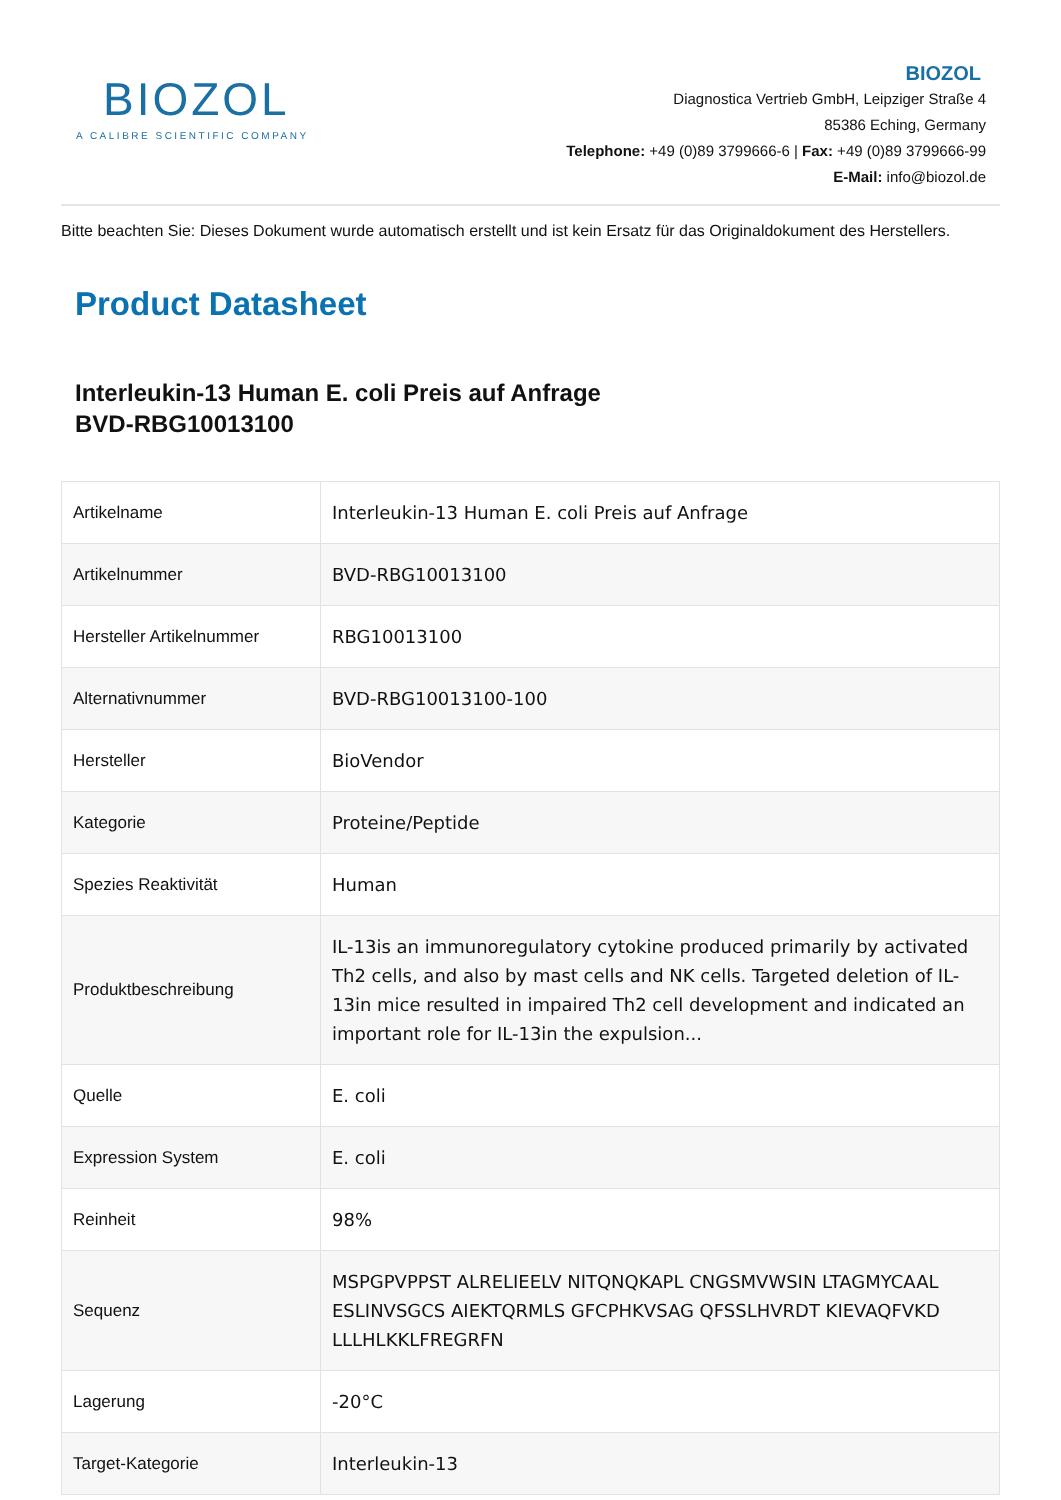BIOZOL
A CALIBRE SCIENTIFIC COMPANY
BIOZOL
Diagnostica Vertrieb GmbH, Leipziger Straße 4
85386 Eching, Germany
Telephone: +49 (0)89 3799666-6 | Fax: +49 (0)89 3799666-99
E-Mail: info@biozol.de
Bitte beachten Sie: Dieses Dokument wurde automatisch erstellt und ist kein Ersatz für das Originaldokument des Herstellers.
Product Datasheet
Interleukin-13 Human E. coli Preis auf Anfrage
BVD-RBG10013100
| Artikelname | Interleukin-13 Human E. coli Preis auf Anfrage |
| Artikelnummer | BVD-RBG10013100 |
| Hersteller Artikelnummer | RBG10013100 |
| Alternativnummer | BVD-RBG10013100-100 |
| Hersteller | BioVendor |
| Kategorie | Proteine/Peptide |
| Spezies Reaktivität | Human |
| Produktbeschreibung | IL-13is an immunoregulatory cytokine produced primarily by activated Th2 cells, and also by mast cells and NK cells. Targeted deletion of IL-13in mice resulted in impaired Th2 cell development and indicated an important role for IL-13in the expulsion... |
| Quelle | E. coli |
| Expression System | E. coli |
| Reinheit | 98% |
| Sequenz | MSPGPVPPST ALRELIEELV NITQNQKAPL CNGSMVWSIN LTAGMYCAAL ESLINVSGCS AIEKTQRMLS GFCPHKVSAG QFSSLHVRDT KIEVAQFVKD LLLHLKKLFREGRFN |
| Lagerung | -20°C |
| Target-Kategorie | Interleukin-13 |